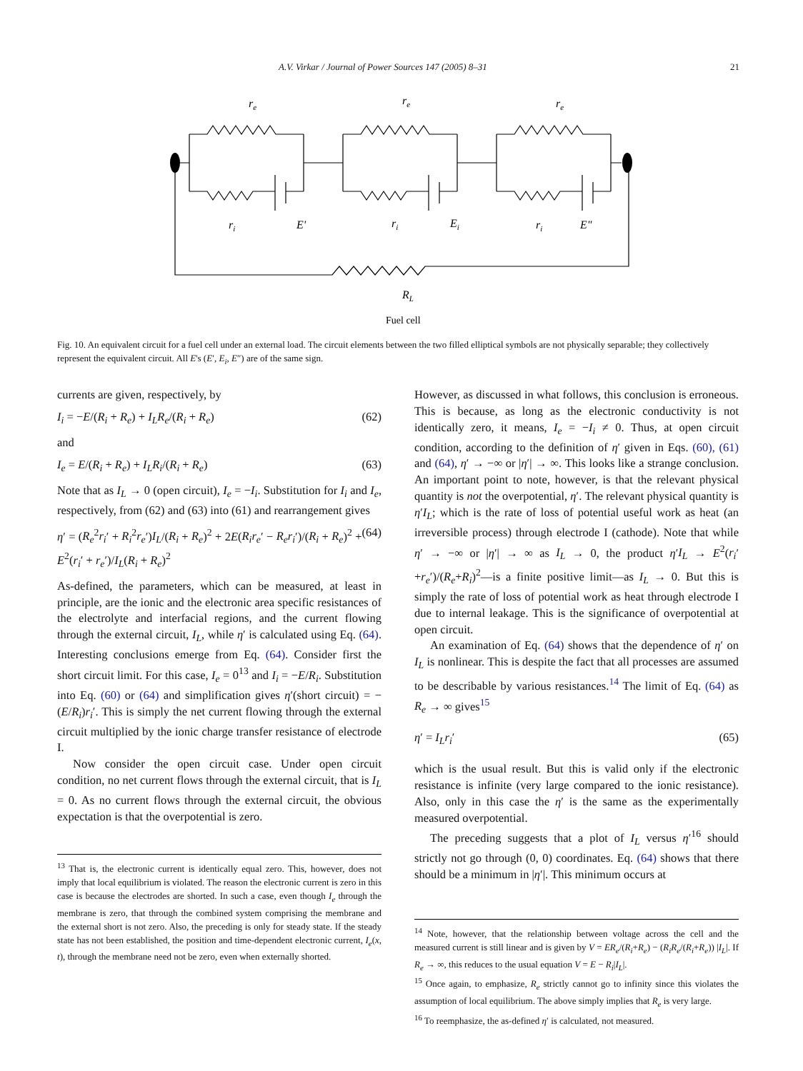A.V. Virkar / Journal of Power Sources 147 (2005) 8–31 21
re
re
re
ri
E'
ri
Ei
ri
E"
RL
Fuel cell
Fig. 10. An equivalent circuit for a fuel cell under an external load. The circuit elements between the two filled elliptical symbols are not physically separable; they collectively represent the equivalent circuit. All E's (E′, E<sub>i</sub>, E″) are of the same sign.
currents are given, respectively, by
I<sub>i</sub> = −E/(R<sub>i</sub> + R<sub>e</sub>) + I<sub>L</sub>R<sub>e</sub>/(R<sub>i</sub> + R<sub>e</sub>) (62)
and
I<sub>e</sub> = E/(R<sub>i</sub> + R<sub>e</sub>) + I<sub>L</sub>R<sub>i</sub>/(R<sub>i</sub> + R<sub>e</sub>) (63)
Note that as I<sub>L</sub> → 0 (open circuit), I<sub>e</sub> = −I<sub>i</sub>. Substitution for I<sub>i</sub> and I<sub>e</sub>, respectively, from (62) and (63) into (61) and rearrangement gives
η′ = (R<sub>e</sub><sup>2</sup>r<sub>i</sub>′ + R<sub>i</sub><sup>2</sup>r<sub>e</sub>′)I<sub>L</sub>/(R<sub>i</sub> + R<sub>e</sub>)<sup>2</sup> + 2E(R<sub>i</sub>r<sub>e</sub>′ − R<sub>e</sub>r<sub>i</sub>′)/(R<sub>i</sub> + R<sub>e</sub>)<sup>2</sup> + E<sup>2</sup>(r<sub>i</sub>′ + r<sub>e</sub>′)/I<sub>L</sub>(R<sub>i</sub> + R<sub>e</sub>)<sup>2</sup> (64)
As-defined, the parameters, which can be measured, at least in principle, are the ionic and the electronic area specific resistances of the electrolyte and interfacial regions, and the current flowing through the external circuit, I<sub>L</sub>, while η′ is calculated using Eq. (64). Interesting conclusions emerge from Eq. (64). Consider first the short circuit limit. For this case, I<sub>e</sub> = 0<sup>13</sup> and I<sub>i</sub> = −E/R<sub>i</sub>. Substitution into Eq. (60) or (64) and simplification gives η′(short circuit) = −(E/R<sub>i</sub>)r<sub>i</sub>′. This is simply the net current flowing through the external circuit multiplied by the ionic charge transfer resistance of electrode I.
Now consider the open circuit case. Under open circuit condition, no net current flows through the external circuit, that is I<sub>L</sub> = 0. As no current flows through the external circuit, the obvious expectation is that the overpotential is zero.
<sup>13</sup> That is, the electronic current is identically equal zero. This, however, does not imply that local equilibrium is violated. The reason the electronic current is zero in this case is because the electrodes are shorted. In such a case, even though I<sub>e</sub> through the membrane is zero, that through the combined system comprising the membrane and the external short is not zero. Also, the preceding is only for steady state. If the steady state has not been established, the position and time-dependent electronic current, I<sub>e</sub>(x, t), through the membrane need not be zero, even when externally shorted.
However, as discussed in what follows, this conclusion is erroneous. This is because, as long as the electronic conductivity is not identically zero, it means, I<sub>e</sub> = −I<sub>i</sub> ≠ 0. Thus, at open circuit condition, according to the definition of η′ given in Eqs. (60), (61) and (64), η′ → −∞ or |η′| → ∞. This looks like a strange conclusion. An important point to note, however, is that the relevant physical quantity is not the overpotential, η′. The relevant physical quantity is η′I<sub>L</sub>; which is the rate of loss of potential useful work as heat (an irreversible process) through electrode I (cathode). Note that while η′ → −∞ or |η′| → ∞ as I<sub>L</sub> → 0, the product η′I<sub>L</sub> → E<sup>2</sup>(r<sub>i</sub>′+r<sub>e</sub>′)/(R<sub>e</sub>+R<sub>i</sub>)<sup>2</sup>—is a finite positive limit—as I<sub>L</sub> → 0. But this is simply the rate of loss of potential work as heat through electrode I due to internal leakage. This is the significance of overpotential at open circuit.
An examination of Eq. (64) shows that the dependence of η′ on I<sub>L</sub> is nonlinear. This is despite the fact that all processes are assumed to be describable by various resistances.<sup>14</sup> The limit of Eq. (64) as R<sub>e</sub> → ∞ gives<sup>15</sup>
η′ = I<sub>L</sub>r<sub>i</sub>′ (65)
which is the usual result. But this is valid only if the electronic resistance is infinite (very large compared to the ionic resistance). Also, only in this case the η′ is the same as the experimentally measured overpotential.
The preceding suggests that a plot of I<sub>L</sub> versus η′<sup>16</sup> should strictly not go through (0, 0) coordinates. Eq. (64) shows that there should be a minimum in |η′|. This minimum occurs at
<sup>14</sup> Note, however, that the relationship between voltage across the cell and the measured current is still linear and is given by V = ER<sub>e</sub>/(R<sub>i</sub>+R<sub>e</sub>) − (R<sub>i</sub>R<sub>e</sub>/(R<sub>i</sub>+R<sub>e</sub>)) |I<sub>L</sub>|. If R<sub>e</sub> → ∞, this reduces to the usual equation V = E − R<sub>i</sub>|I<sub>L</sub>|.
<sup>15</sup> Once again, to emphasize, R<sub>e</sub> strictly cannot go to infinity since this violates the assumption of local equilibrium. The above simply implies that R<sub>e</sub> is very large.
<sup>16</sup> To reemphasize, the as-defined η′ is calculated, not measured.